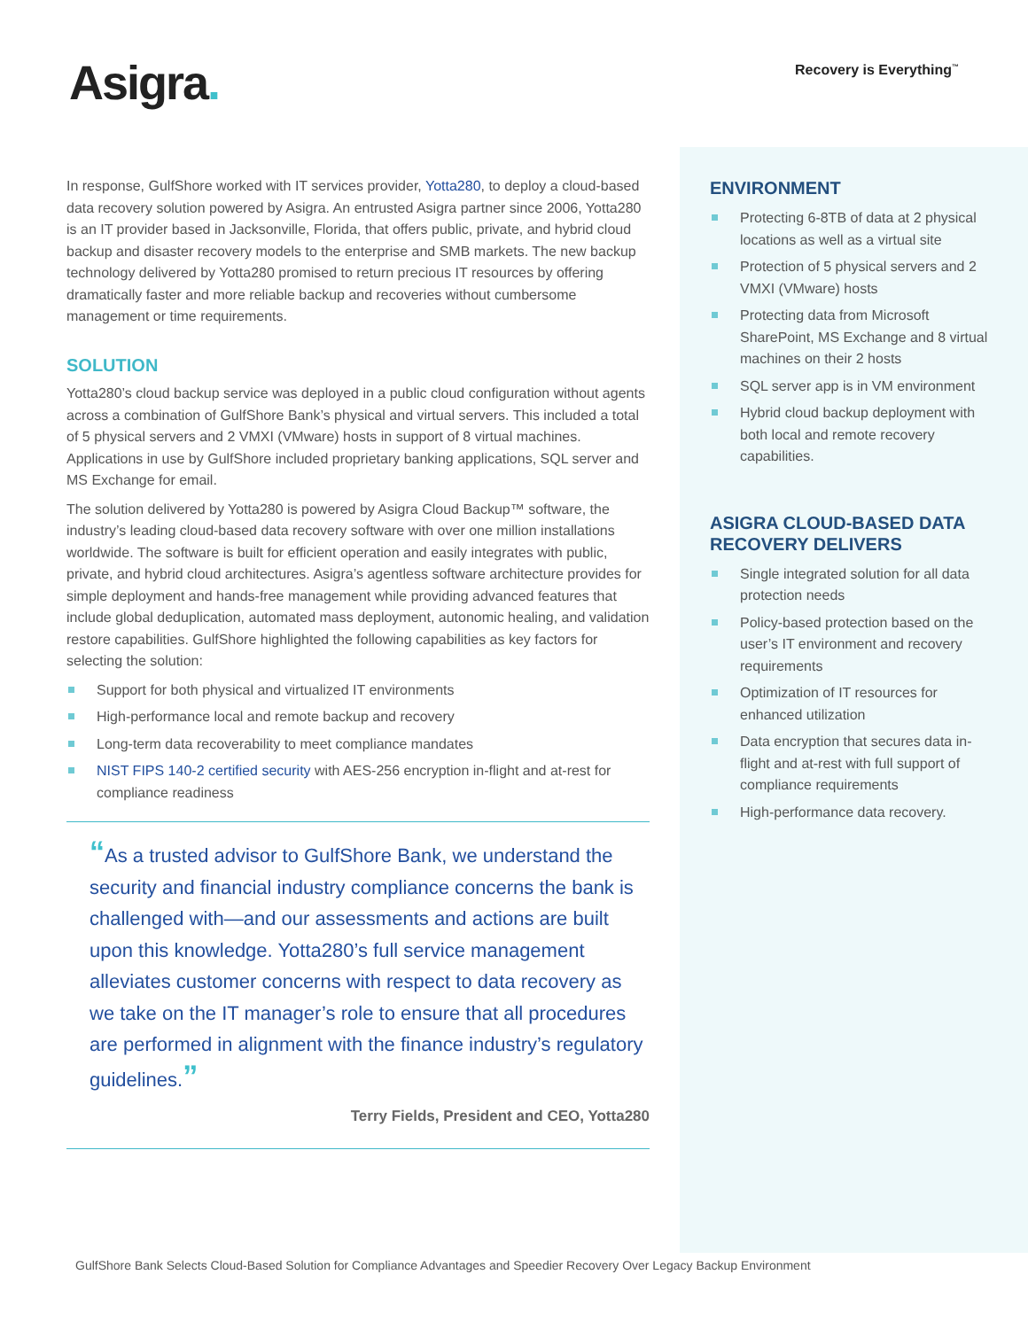Asigra.
Recovery is Everything<sup>™</sup>
In response, GulfShore worked with IT services provider, Yotta280, to deploy a cloud-based data recovery solution powered by Asigra. An entrusted Asigra partner since 2006, Yotta280 is an IT provider based in Jacksonville, Florida, that offers public, private, and hybrid cloud backup and disaster recovery models to the enterprise and SMB markets. The new backup technology delivered by Yotta280 promised to return precious IT resources by offering dramatically faster and more reliable backup and recoveries without cumbersome management or time requirements.
SOLUTION
Yotta280’s cloud backup service was deployed in a public cloud configuration without agents across a combination of GulfShore Bank’s physical and virtual servers. This included a total of 5 physical servers and 2 VMXI (VMware) hosts in support of 8 virtual machines. Applications in use by GulfShore included proprietary banking applications, SQL server and MS Exchange for email.
The solution delivered by Yotta280 is powered by Asigra Cloud Backup™ software, the industry’s leading cloud-based data recovery software with over one million installations worldwide. The software is built for efficient operation and easily integrates with public, private, and hybrid cloud architectures. Asigra’s agentless software architecture provides for simple deployment and hands-free management while providing advanced features that include global deduplication, automated mass deployment, autonomic healing, and validation restore capabilities. GulfShore highlighted the following capabilities as key factors for selecting the solution:
Support for both physical and virtualized IT environments
High-performance local and remote backup and recovery
Long-term data recoverability to meet compliance mandates
NIST FIPS 140-2 certified security with AES-256 encryption in-flight and at-rest for compliance readiness
“As a trusted advisor to GulfShore Bank, we understand the security and financial industry compliance concerns the bank is challenged with—and our assessments and actions are built upon this knowledge. Yotta280’s full service management alleviates customer concerns with respect to data recovery as we take on the IT manager’s role to ensure that all procedures are performed in alignment with the finance industry’s regulatory guidelines.”
Terry Fields, President and CEO, Yotta280
ENVIRONMENT
Protecting 6-8TB of data at 2 physical locations as well as a virtual site
Protection of 5 physical servers and 2 VMXI (VMware) hosts
Protecting data from Microsoft SharePoint, MS Exchange and 8 virtual machines on their 2 hosts
SQL server app is in VM environment
Hybrid cloud backup deployment with both local and remote recovery capabilities.
ASIGRA CLOUD-BASED DATA RECOVERY DELIVERS
Single integrated solution for all data protection needs
Policy-based protection based on the user’s IT environment and recovery requirements
Optimization of IT resources for enhanced utilization
Data encryption that secures data in-flight and at-rest with full support of compliance requirements
High-performance data recovery.
GulfShore Bank Selects Cloud-Based Solution for Compliance Advantages and Speedier Recovery Over Legacy Backup Environment